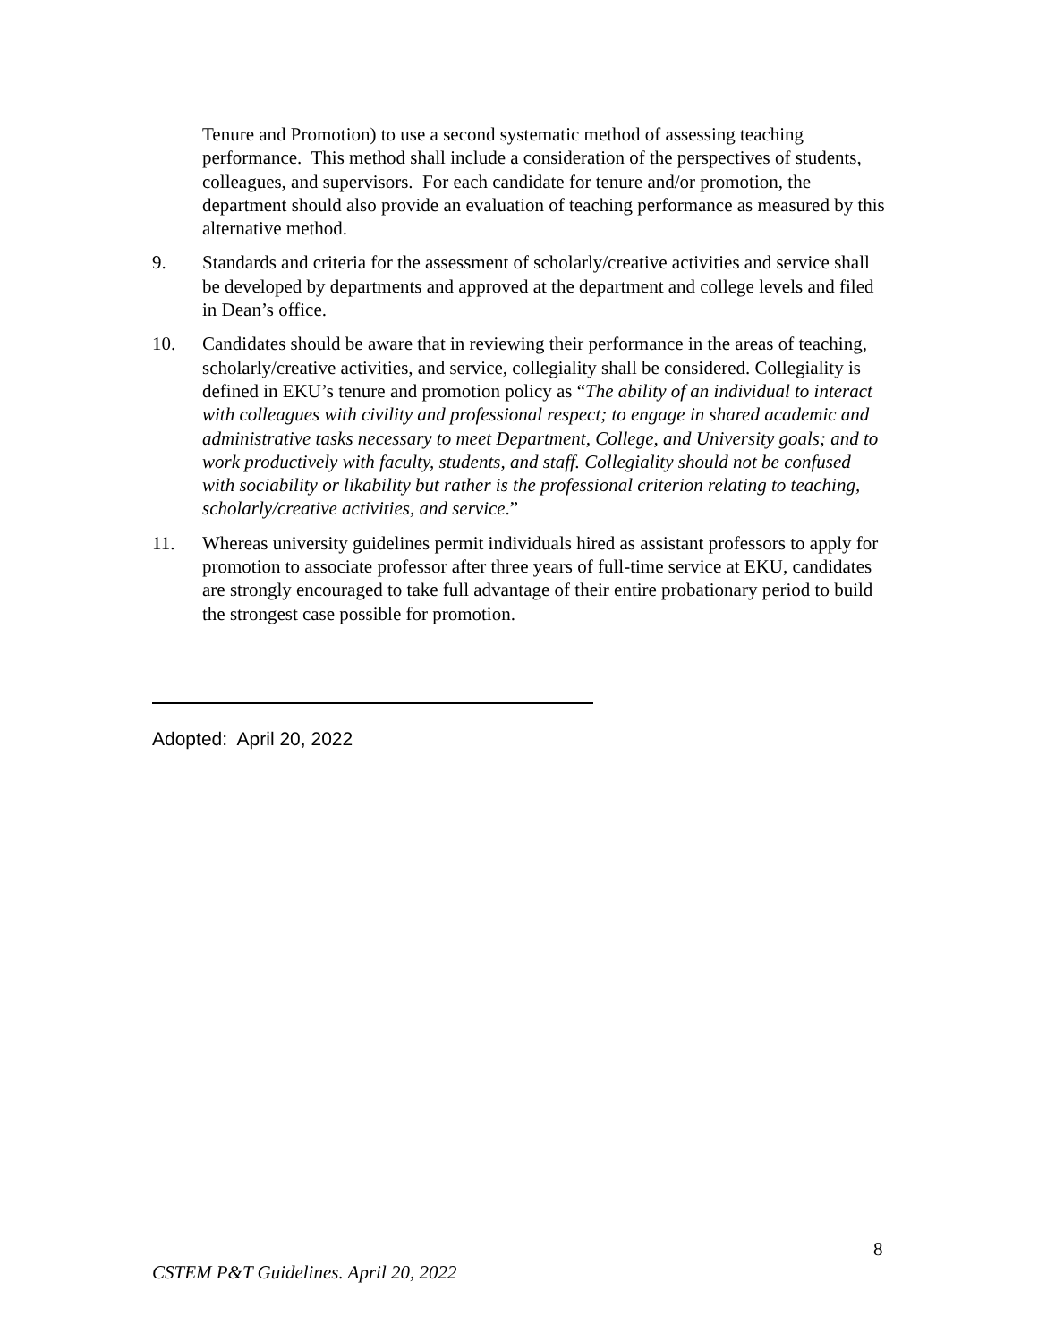Tenure and Promotion) to use a second systematic method of assessing teaching performance. This method shall include a consideration of the perspectives of students, colleagues, and supervisors. For each candidate for tenure and/or promotion, the department should also provide an evaluation of teaching performance as measured by this alternative method.
9. Standards and criteria for the assessment of scholarly/creative activities and service shall be developed by departments and approved at the department and college levels and filed in Dean’s office.
10. Candidates should be aware that in reviewing their performance in the areas of teaching, scholarly/creative activities, and service, collegiality shall be considered. Collegiality is defined in EKU’s tenure and promotion policy as “The ability of an individual to interact with colleagues with civility and professional respect; to engage in shared academic and administrative tasks necessary to meet Department, College, and University goals; and to work productively with faculty, students, and staff. Collegiality should not be confused with sociability or likability but rather is the professional criterion relating to teaching, scholarly/creative activities, and service.”
11. Whereas university guidelines permit individuals hired as assistant professors to apply for promotion to associate professor after three years of full-time service at EKU, candidates are strongly encouraged to take full advantage of their entire probationary period to build the strongest case possible for promotion.
Adopted: April 20, 2022
8
CSTEM P&T Guidelines. April 20, 2022